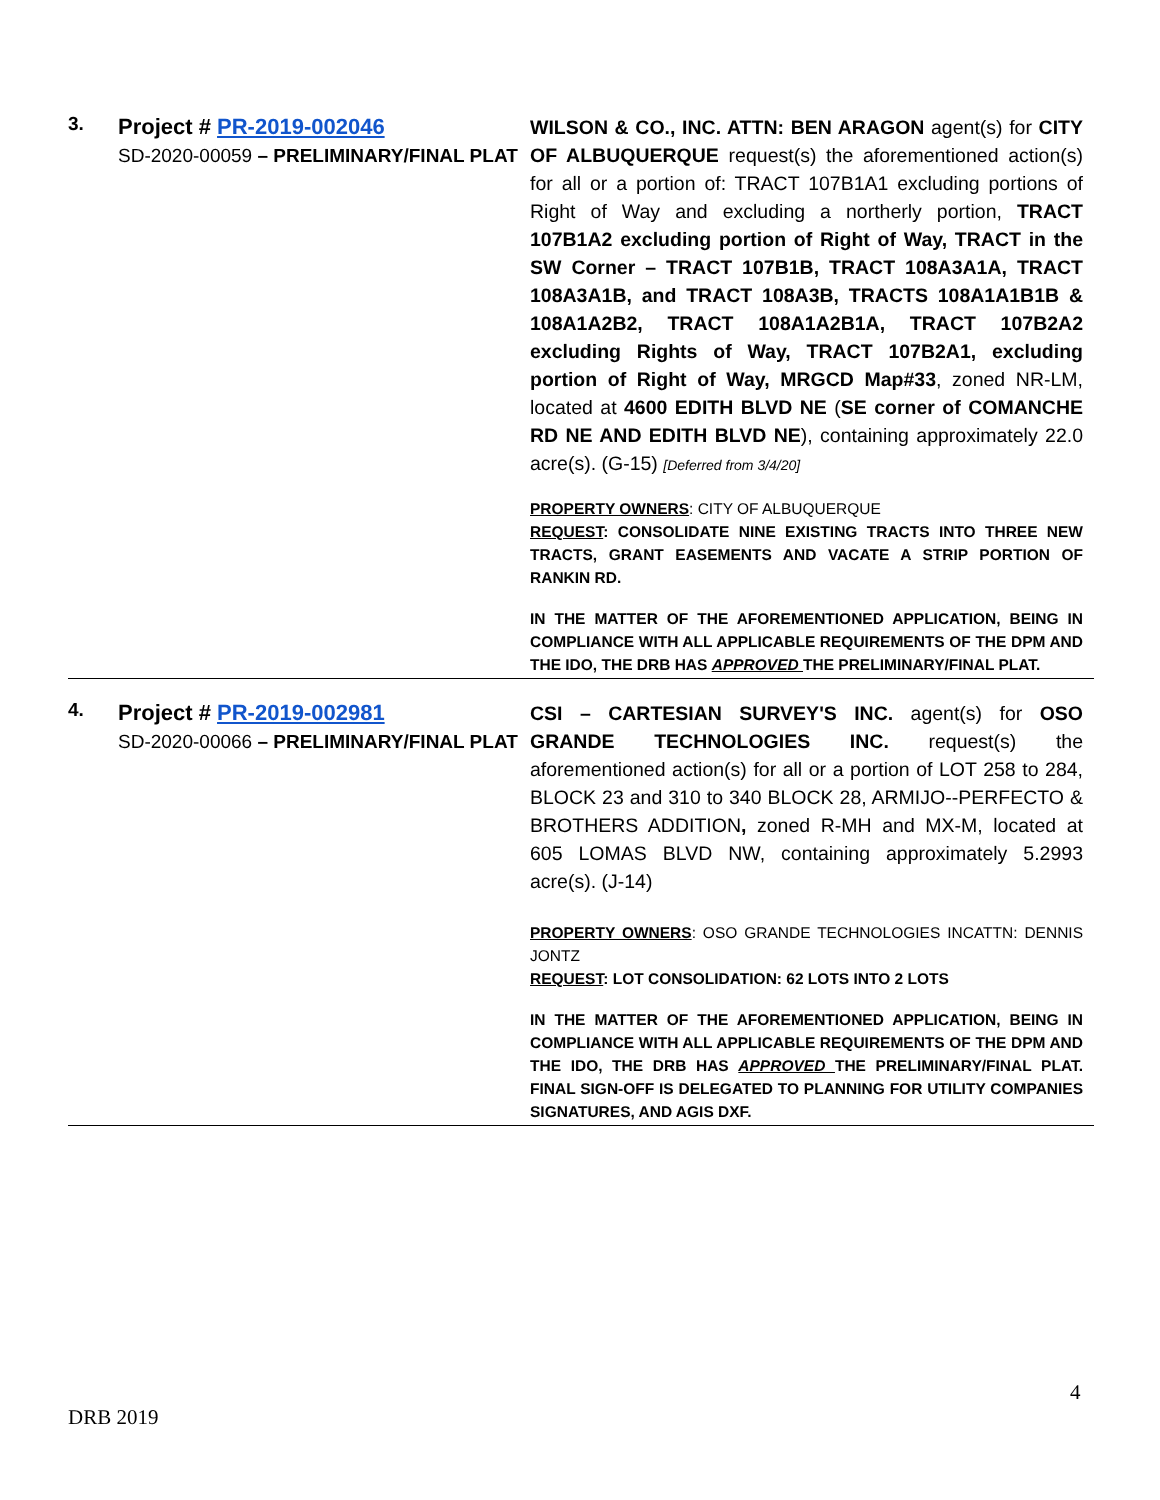3.
Project # PR-2019-002046
SD-2020-00059 – PRELIMINARY/FINAL PLAT
WILSON & CO., INC. ATTN: BEN ARAGON agent(s) for CITY OF ALBUQUERQUE request(s) the aforementioned action(s) for all or a portion of: TRACT 107B1A1 excluding portions of Right of Way and excluding a northerly portion, TRACT 107B1A2 excluding portion of Right of Way, TRACT in the SW Corner – TRACT 107B1B, TRACT 108A3A1A, TRACT 108A3A1B, and TRACT 108A3B, TRACTS 108A1A1B1B & 108A1A2B2, TRACT 108A1A2B1A, TRACT 107B2A2 excluding Rights of Way, TRACT 107B2A1, excluding portion of Right of Way, MRGCD Map#33, zoned NR-LM, located at 4600 EDITH BLVD NE (SE corner of COMANCHE RD NE AND EDITH BLVD NE), containing approximately 22.0 acre(s). (G-15) [Deferred from 3/4/20]
PROPERTY OWNERS: CITY OF ALBUQUERQUE
REQUEST: CONSOLIDATE NINE EXISTING TRACTS INTO THREE NEW TRACTS, GRANT EASEMENTS AND VACATE A STRIP PORTION OF RANKIN RD.
IN THE MATTER OF THE AFOREMENTIONED APPLICATION, BEING IN COMPLIANCE WITH ALL APPLICABLE REQUIREMENTS OF THE DPM AND THE IDO, THE DRB HAS APPROVED THE PRELIMINARY/FINAL PLAT.
4.
Project # PR-2019-002981
SD-2020-00066 – PRELIMINARY/FINAL PLAT
CSI – CARTESIAN SURVEY'S INC. agent(s) for OSO GRANDE TECHNOLOGIES INC. request(s) the aforementioned action(s) for all or a portion of LOT 258 to 284, BLOCK 23 and 310 to 340 BLOCK 28, ARMIJO--PERFECTO & BROTHERS ADDITION, zoned R-MH and MX-M, located at 605 LOMAS BLVD NW, containing approximately 5.2993 acre(s). (J-14)
PROPERTY OWNERS: OSO GRANDE TECHNOLOGIES INCATTN: DENNIS JONTZ
REQUEST: LOT CONSOLIDATION: 62 LOTS INTO 2 LOTS
IN THE MATTER OF THE AFOREMENTIONED APPLICATION, BEING IN COMPLIANCE WITH ALL APPLICABLE REQUIREMENTS OF THE DPM AND THE IDO, THE DRB HAS APPROVED THE PRELIMINARY/FINAL PLAT. FINAL SIGN-OFF IS DELEGATED TO PLANNING FOR UTILITY COMPANIES SIGNATURES, AND AGIS DXF.
4
DRB 2019